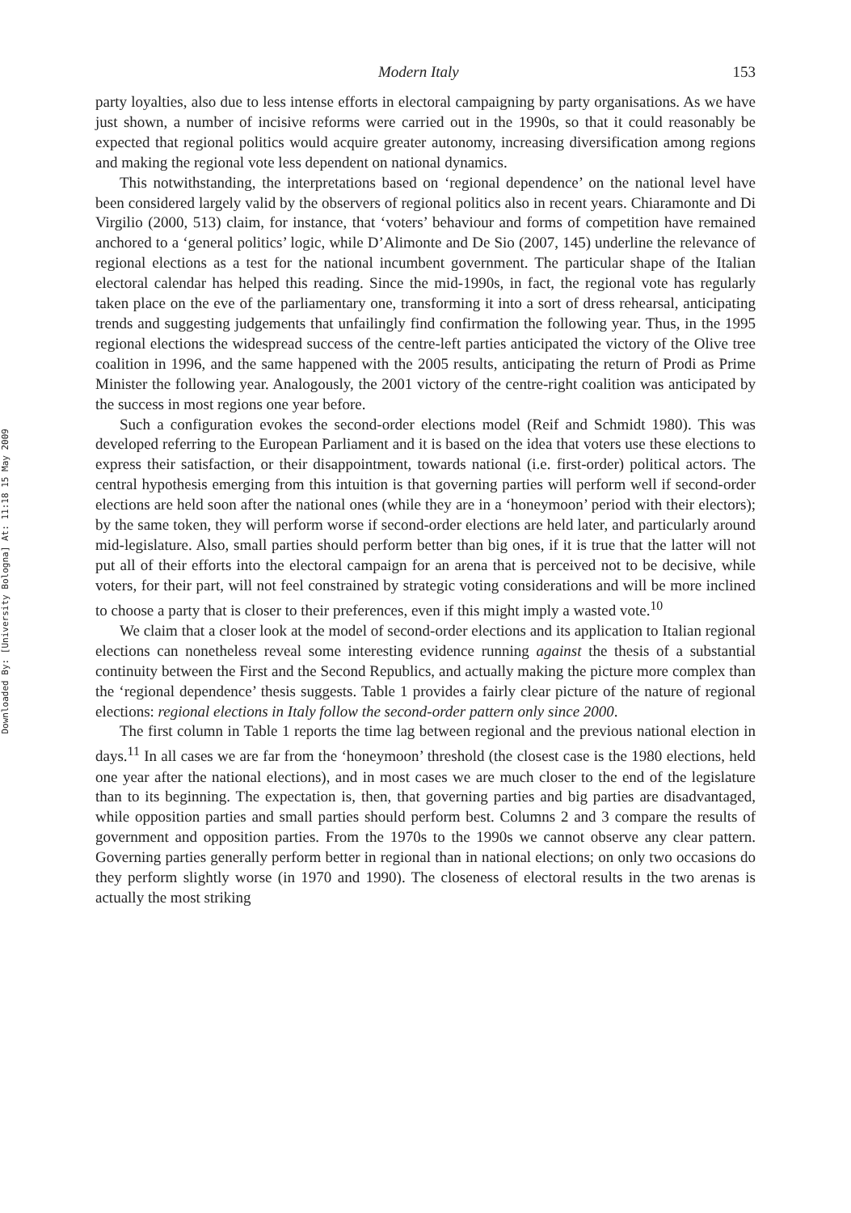Downloaded By: [University Bologna] At: 11:18 15 May 2009
Modern Italy 153
party loyalties, also due to less intense efforts in electoral campaigning by party organisations. As we have just shown, a number of incisive reforms were carried out in the 1990s, so that it could reasonably be expected that regional politics would acquire greater autonomy, increasing diversification among regions and making the regional vote less dependent on national dynamics.
This notwithstanding, the interpretations based on ‘regional dependence’ on the national level have been considered largely valid by the observers of regional politics also in recent years. Chiaramonte and Di Virgilio (2000, 513) claim, for instance, that ‘voters’ behaviour and forms of competition have remained anchored to a ‘general politics’ logic, while D’Alimonte and De Sio (2007, 145) underline the relevance of regional elections as a test for the national incumbent government. The particular shape of the Italian electoral calendar has helped this reading. Since the mid-1990s, in fact, the regional vote has regularly taken place on the eve of the parliamentary one, transforming it into a sort of dress rehearsal, anticipating trends and suggesting judgements that unfailingly find confirmation the following year. Thus, in the 1995 regional elections the widespread success of the centre-left parties anticipated the victory of the Olive tree coalition in 1996, and the same happened with the 2005 results, anticipating the return of Prodi as Prime Minister the following year. Analogously, the 2001 victory of the centre-right coalition was anticipated by the success in most regions one year before.
Such a configuration evokes the second-order elections model (Reif and Schmidt 1980). This was developed referring to the European Parliament and it is based on the idea that voters use these elections to express their satisfaction, or their disappointment, towards national (i.e. first-order) political actors. The central hypothesis emerging from this intuition is that governing parties will perform well if second-order elections are held soon after the national ones (while they are in a ‘honeymoon’ period with their electors); by the same token, they will perform worse if second-order elections are held later, and particularly around mid-legislature. Also, small parties should perform better than big ones, if it is true that the latter will not put all of their efforts into the electoral campaign for an arena that is perceived not to be decisive, while voters, for their part, will not feel constrained by strategic voting considerations and will be more inclined to choose a party that is closer to their preferences, even if this might imply a wasted vote.<sup>10</sup>
We claim that a closer look at the model of second-order elections and its application to Italian regional elections can nonetheless reveal some interesting evidence running against the thesis of a substantial continuity between the First and the Second Republics, and actually making the picture more complex than the ‘regional dependence’ thesis suggests. Table 1 provides a fairly clear picture of the nature of regional elections: regional elections in Italy follow the second-order pattern only since 2000.
The first column in Table 1 reports the time lag between regional and the previous national election in days.<sup>11</sup> In all cases we are far from the ‘honeymoon’ threshold (the closest case is the 1980 elections, held one year after the national elections), and in most cases we are much closer to the end of the legislature than to its beginning. The expectation is, then, that governing parties and big parties are disadvantaged, while opposition parties and small parties should perform best. Columns 2 and 3 compare the results of government and opposition parties. From the 1970s to the 1990s we cannot observe any clear pattern. Governing parties generally perform better in regional than in national elections; on only two occasions do they perform slightly worse (in 1970 and 1990). The closeness of electoral results in the two arenas is actually the most striking